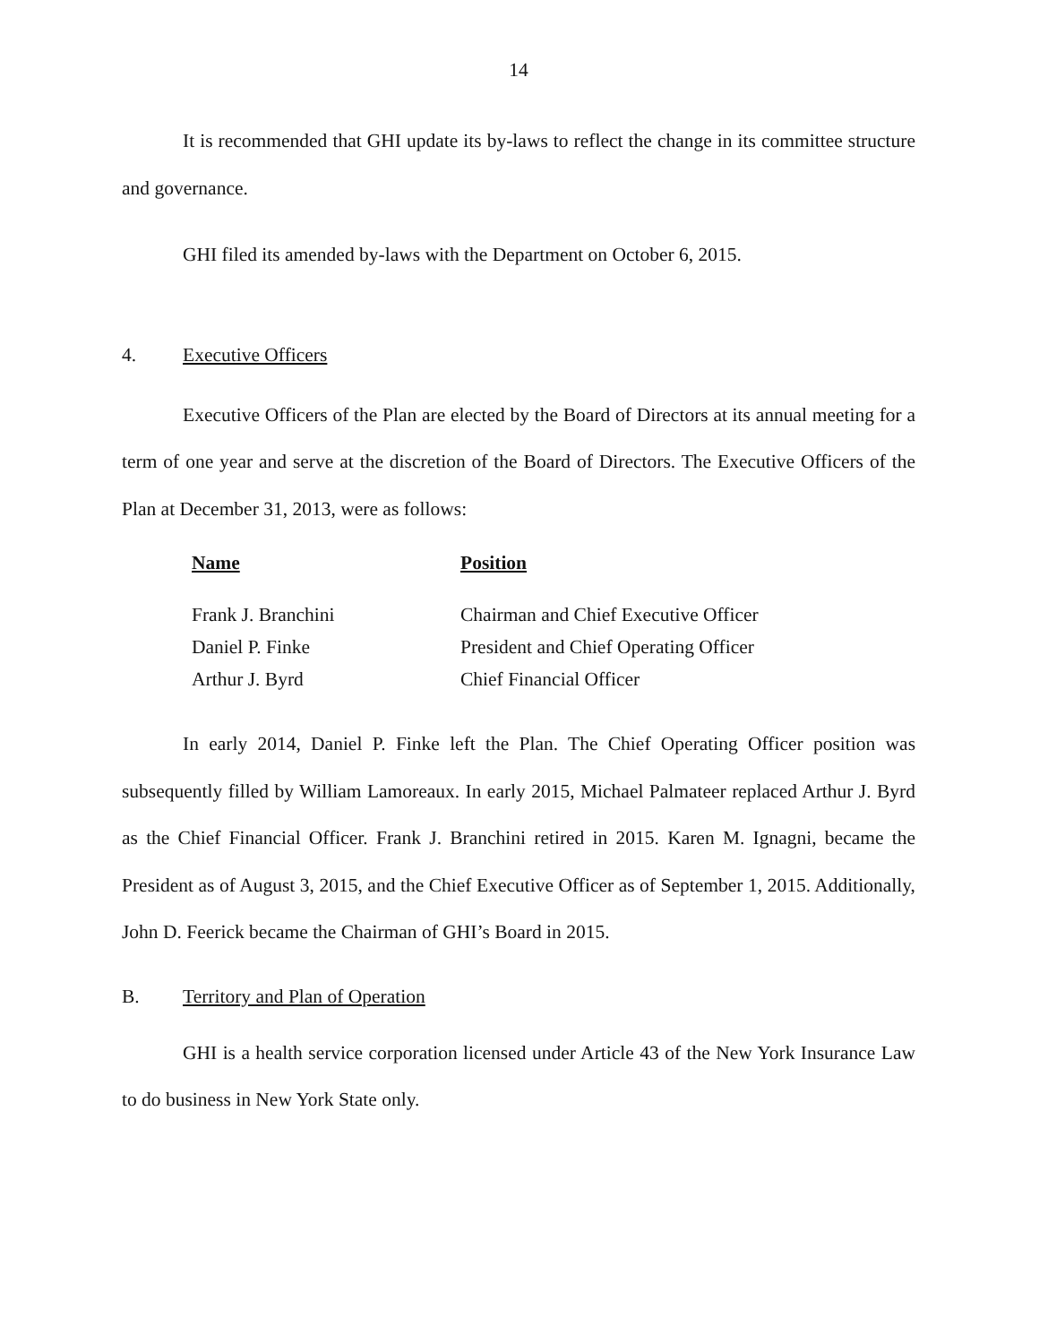14
It is recommended that GHI update its by-laws to reflect the change in its committee structure and governance.
GHI filed its amended by-laws with the Department on October 6, 2015.
4. Executive Officers
Executive Officers of the Plan are elected by the Board of Directors at its annual meeting for a term of one year and serve at the discretion of the Board of Directors. The Executive Officers of the Plan at December 31, 2013, were as follows:
| Name | Position |
| --- | --- |
| Frank J. Branchini | Chairman and Chief Executive Officer |
| Daniel P. Finke | President and Chief Operating Officer |
| Arthur J. Byrd | Chief Financial Officer |
In early 2014, Daniel P. Finke left the Plan. The Chief Operating Officer position was subsequently filled by William Lamoreaux. In early 2015, Michael Palmateer replaced Arthur J. Byrd as the Chief Financial Officer. Frank J. Branchini retired in 2015. Karen M. Ignagni, became the President as of August 3, 2015, and the Chief Executive Officer as of September 1, 2015. Additionally, John D. Feerick became the Chairman of GHI’s Board in 2015.
B. Territory and Plan of Operation
GHI is a health service corporation licensed under Article 43 of the New York Insurance Law to do business in New York State only.